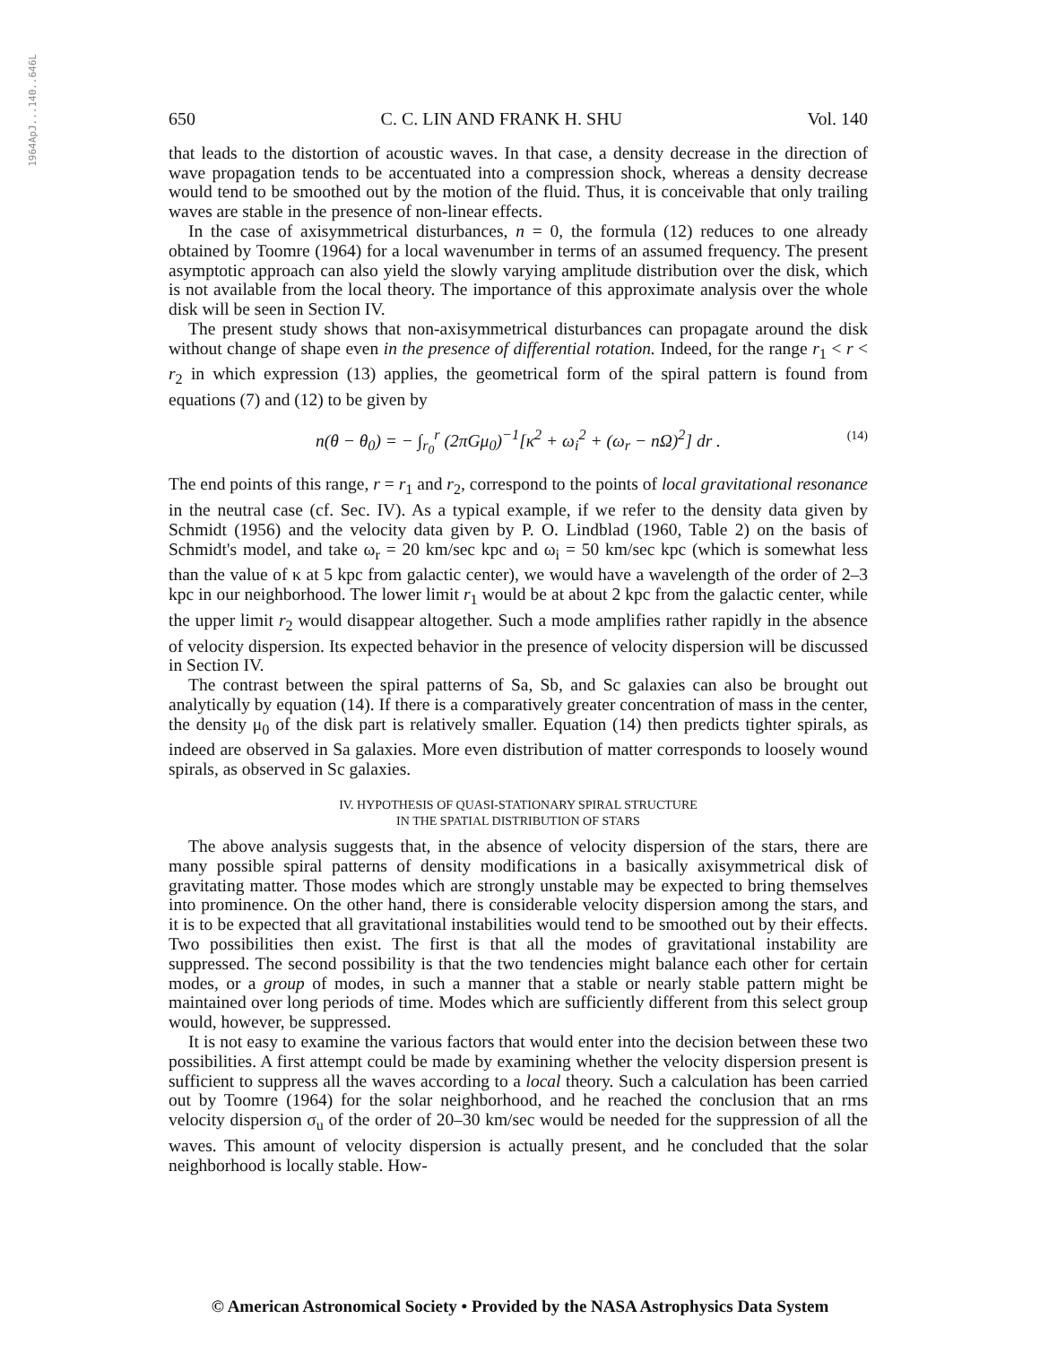1964ApJ...140..646L
650 C. C. LIN AND FRANK H. SHU Vol. 140
that leads to the distortion of acoustic waves. In that case, a density decrease in the direction of wave propagation tends to be accentuated into a compression shock, whereas a density decrease would tend to be smoothed out by the motion of the fluid. Thus, it is conceivable that only trailing waves are stable in the presence of non-linear effects.
In the case of axisymmetrical disturbances, n = 0, the formula (12) reduces to one already obtained by Toomre (1964) for a local wavenumber in terms of an assumed frequency. The present asymptotic approach can also yield the slowly varying amplitude distribution over the disk, which is not available from the local theory. The importance of this approximate analysis over the whole disk will be seen in Section IV.
The present study shows that non-axisymmetrical disturbances can propagate around the disk without change of shape even in the presence of differential rotation. Indeed, for the range r<sub>1</sub> < r < r<sub>2</sub> in which expression (13) applies, the geometrical form of the spiral pattern is found from equations (7) and (12) to be given by
n(θ − θ<sub>0</sub>) = − ∫<sub>r<sub>0</sub></sub><sup>r</sup> (2πGμ<sub>0</sub>)<sup>−1</sup>[κ<sup>2</sup> + ω<sub>i</sub><sup>2</sup> + (ω<sub>r</sub> − nΩ)<sup>2</sup>] dr . (14)
The end points of this range, r = r<sub>1</sub> and r<sub>2</sub>, correspond to the points of local gravitational resonance in the neutral case (cf. Sec. IV). As a typical example, if we refer to the density data given by Schmidt (1956) and the velocity data given by P. O. Lindblad (1960, Table 2) on the basis of Schmidt's model, and take ω<sub>r</sub> = 20 km/sec kpc and ω<sub>i</sub> = 50 km/sec kpc (which is somewhat less than the value of κ at 5 kpc from galactic center), we would have a wavelength of the order of 2–3 kpc in our neighborhood. The lower limit r<sub>1</sub> would be at about 2 kpc from the galactic center, while the upper limit r<sub>2</sub> would disappear altogether. Such a mode amplifies rather rapidly in the absence of velocity dispersion. Its expected behavior in the presence of velocity dispersion will be discussed in Section IV.
The contrast between the spiral patterns of Sa, Sb, and Sc galaxies can also be brought out analytically by equation (14). If there is a comparatively greater concentration of mass in the center, the density μ<sub>0</sub> of the disk part is relatively smaller. Equation (14) then predicts tighter spirals, as indeed are observed in Sa galaxies. More even distribution of matter corresponds to loosely wound spirals, as observed in Sc galaxies.
IV. HYPOTHESIS OF QUASI-STATIONARY SPIRAL STRUCTURE
IN THE SPATIAL DISTRIBUTION OF STARS
The above analysis suggests that, in the absence of velocity dispersion of the stars, there are many possible spiral patterns of density modifications in a basically axisymmetrical disk of gravitating matter. Those modes which are strongly unstable may be expected to bring themselves into prominence. On the other hand, there is considerable velocity dispersion among the stars, and it is to be expected that all gravitational instabilities would tend to be smoothed out by their effects. Two possibilities then exist. The first is that all the modes of gravitational instability are suppressed. The second possibility is that the two tendencies might balance each other for certain modes, or a group of modes, in such a manner that a stable or nearly stable pattern might be maintained over long periods of time. Modes which are sufficiently different from this select group would, however, be suppressed.
It is not easy to examine the various factors that would enter into the decision between these two possibilities. A first attempt could be made by examining whether the velocity dispersion present is sufficient to suppress all the waves according to a local theory. Such a calculation has been carried out by Toomre (1964) for the solar neighborhood, and he reached the conclusion that an rms velocity dispersion σ<sub>u</sub> of the order of 20–30 km/sec would be needed for the suppression of all the waves. This amount of velocity dispersion is actually present, and he concluded that the solar neighborhood is locally stable. How-
© American Astronomical Society • Provided by the NASA Astrophysics Data System